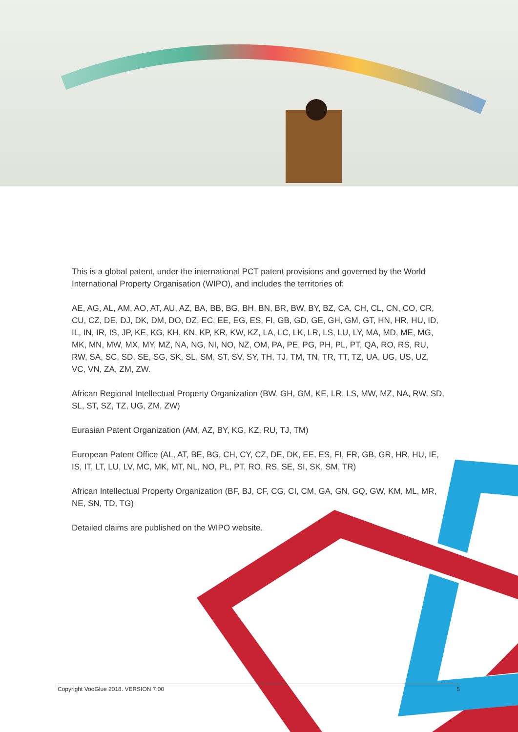This is a global patent, under the international PCT patent provisions and governed by the World International Property Organisation (WIPO), and includes the territories of:
AE, AG, AL, AM, AO, AT, AU, AZ, BA, BB, BG, BH, BN, BR, BW, BY, BZ, CA, CH, CL, CN, CO, CR, CU, CZ, DE, DJ, DK, DM, DO, DZ, EC, EE, EG, ES, FI, GB, GD, GE, GH, GM, GT, HN, HR, HU, ID, IL, IN, IR, IS, JP, KE, KG, KH, KN, KP, KR, KW, KZ, LA, LC, LK, LR, LS, LU, LY, MA, MD, ME, MG, MK, MN, MW, MX, MY, MZ, NA, NG, NI, NO, NZ, OM, PA, PE, PG, PH, PL, PT, QA, RO, RS, RU, RW, SA, SC, SD, SE, SG, SK, SL, SM, ST, SV, SY, TH, TJ, TM, TN, TR, TT, TZ, UA, UG, US, UZ, VC, VN, ZA, ZM, ZW.
African Regional Intellectual Property Organization (BW, GH, GM, KE, LR, LS, MW, MZ, NA, RW, SD, SL, ST, SZ, TZ, UG, ZM, ZW)
Eurasian Patent Organization (AM, AZ, BY, KG, KZ, RU, TJ, TM)
European Patent Office (AL, AT, BE, BG, CH, CY, CZ, DE, DK, EE, ES, FI, FR, GB, GR, HR, HU, IE, IS, IT, LT, LU, LV, MC, MK, MT, NL, NO, PL, PT, RO, RS, SE, SI, SK, SM, TR)
African Intellectual Property Organization (BF, BJ, CF, CG, CI, CM, GA, GN, GQ, GW, KM, ML, MR, NE, SN, TD, TG)
Detailed claims are published on the WIPO website.
Copyright VooGlue 2018. VERSION 7.00 5